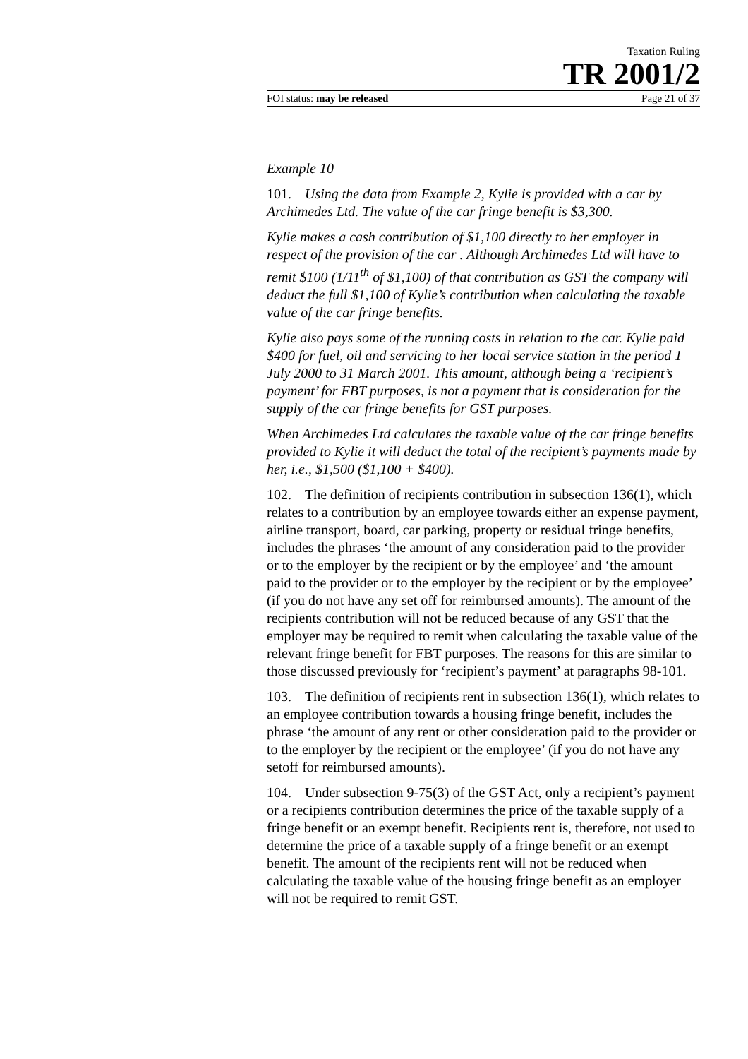Taxation Ruling
TR 2001/2
FOI status: may be released Page 21 of 37
Example 10
101. Using the data from Example 2, Kylie is provided with a car by Archimedes Ltd. The value of the car fringe benefit is $3,300.
Kylie makes a cash contribution of $1,100 directly to her employer in respect of the provision of the car . Although Archimedes Ltd will have to remit $100 (1/11<sup>th</sup> of $1,100) of that contribution as GST the company will deduct the full $1,100 of Kylie’s contribution when calculating the taxable value of the car fringe benefits.
Kylie also pays some of the running costs in relation to the car. Kylie paid $400 for fuel, oil and servicing to her local service station in the period 1 July 2000 to 31 March 2001. This amount, although being a ‘recipient’s payment’ for FBT purposes, is not a payment that is consideration for the supply of the car fringe benefits for GST purposes.
When Archimedes Ltd calculates the taxable value of the car fringe benefits provided to Kylie it will deduct the total of the recipient’s payments made by her, i.e., $1,500 ($1,100 + $400).
102. The definition of recipients contribution in subsection 136(1), which relates to a contribution by an employee towards either an expense payment, airline transport, board, car parking, property or residual fringe benefits, includes the phrases ‘the amount of any consideration paid to the provider or to the employer by the recipient or by the employee’ and ‘the amount paid to the provider or to the employer by the recipient or by the employee’ (if you do not have any set off for reimbursed amounts). The amount of the recipients contribution will not be reduced because of any GST that the employer may be required to remit when calculating the taxable value of the relevant fringe benefit for FBT purposes. The reasons for this are similar to those discussed previously for ‘recipient’s payment’ at paragraphs 98-101.
103. The definition of recipients rent in subsection 136(1), which relates to an employee contribution towards a housing fringe benefit, includes the phrase ‘the amount of any rent or other consideration paid to the provider or to the employer by the recipient or the employee’ (if you do not have any setoff for reimbursed amounts).
104. Under subsection 9-75(3) of the GST Act, only a recipient’s payment or a recipients contribution determines the price of the taxable supply of a fringe benefit or an exempt benefit. Recipients rent is, therefore, not used to determine the price of a taxable supply of a fringe benefit or an exempt benefit. The amount of the recipients rent will not be reduced when calculating the taxable value of the housing fringe benefit as an employer will not be required to remit GST.